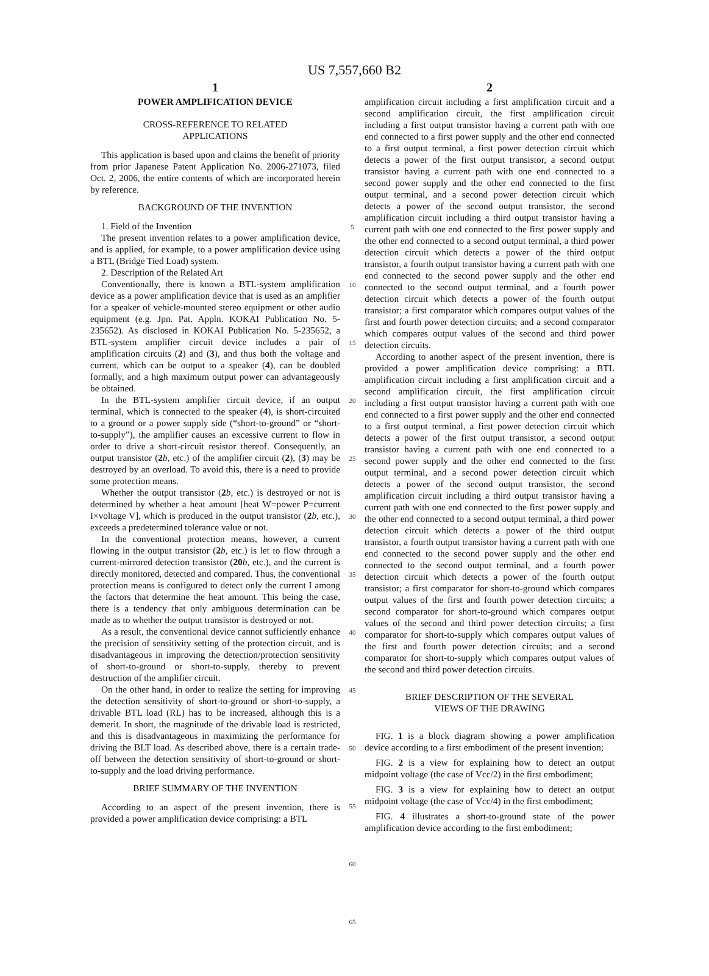US 7,557,660 B2
1
POWER AMPLIFICATION DEVICE
CROSS-REFERENCE TO RELATED
APPLICATIONS
This application is based upon and claims the benefit of priority from prior Japanese Patent Application No. 2006-271073, filed Oct. 2, 2006, the entire contents of which are incorporated herein by reference.
BACKGROUND OF THE INVENTION
1. Field of the Invention
The present invention relates to a power amplification device, and is applied, for example, to a power amplification device using a BTL (Bridge Tied Load) system.
2. Description of the Related Art
Conventionally, there is known a BTL-system amplification device as a power amplification device that is used as an amplifier for a speaker of vehicle-mounted stereo equipment or other audio equipment (e.g. Jpn. Pat. Appln. KOKAI Publication No. 5-235652). As disclosed in KOKAI Publication No. 5-235652, a BTL-system amplifier circuit device includes a pair of amplification circuits (2) and (3), and thus both the voltage and current, which can be output to a speaker (4), can be doubled formally, and a high maximum output power can advantageously be obtained.
In the BTL-system amplifier circuit device, if an output terminal, which is connected to the speaker (4), is short-circuited to a ground or a power supply side (“short-to-ground” or “short-to-supply”), the amplifier causes an excessive current to flow in order to drive a short-circuit resistor thereof. Consequently, an output transistor (2 b, etc.) of the amplifier circuit (2), (3) may be destroyed by an overload. To avoid this, there is a need to provide some protection means.
Whether the output transistor (2 b, etc.) is destroyed or not is determined by whether a heat amount [heat W=power P=current I×voltage V], which is produced in the output transistor (2 b, etc.), exceeds a predetermined tolerance value or not.
In the conventional protection means, however, a current flowing in the output transistor (2 b, etc.) is let to flow through a current-mirrored detection transistor (20 b, etc.), and the current is directly monitored, detected and compared. Thus, the conventional protection means is configured to detect only the current I among the factors that determine the heat amount. This being the case, there is a tendency that only ambiguous determination can be made as to whether the output transistor is destroyed or not.
As a result, the conventional device cannot sufficiently enhance the precision of sensitivity setting of the protection circuit, and is disadvantageous in improving the detection/protection sensitivity of short-to-ground or short-to-supply, thereby to prevent destruction of the amplifier circuit.
On the other hand, in order to realize the setting for improving the detection sensitivity of short-to-ground or short-to-supply, a drivable BTL load (RL) has to be increased, although this is a demerit. In short, the magnitude of the drivable load is restricted, and this is disadvantageous in maximizing the performance for driving the BLT load. As described above, there is a certain trade-off between the detection sensitivity of short-to-ground or short-to-supply and the load driving performance.
BRIEF SUMMARY OF THE INVENTION
According to an aspect of the present invention, there is provided a power amplification device comprising: a BTL
5
10
15
20
25
30
35
40
45
50
55
60
65
2
amplification circuit including a first amplification circuit and a second amplification circuit, the first amplification circuit including a first output transistor having a current path with one end connected to a first power supply and the other end connected to a first output terminal, a first power detection circuit which detects a power of the first output transistor, a second output transistor having a current path with one end connected to a second power supply and the other end connected to the first output terminal, and a second power detection circuit which detects a power of the second output transistor, the second amplification circuit including a third output transistor having a current path with one end connected to the first power supply and the other end connected to a second output terminal, a third power detection circuit which detects a power of the third output transistor, a fourth output transistor having a current path with one end connected to the second power supply and the other end connected to the second output terminal, and a fourth power detection circuit which detects a power of the fourth output transistor; a first comparator which compares output values of the first and fourth power detection circuits; and a second comparator which compares output values of the second and third power detection circuits.
According to another aspect of the present invention, there is provided a power amplification device comprising: a BTL amplification circuit including a first amplification circuit and a second amplification circuit, the first amplification circuit including a first output transistor having a current path with one end connected to a first power supply and the other end connected to a first output terminal, a first power detection circuit which detects a power of the first output transistor, a second output transistor having a current path with one end connected to a second power supply and the other end connected to the first output terminal, and a second power detection circuit which detects a power of the second output transistor, the second amplification circuit including a third output transistor having a current path with one end connected to the first power supply and the other end connected to a second output terminal, a third power detection circuit which detects a power of the third output transistor, a fourth output transistor having a current path with one end connected to the second power supply and the other end connected to the second output terminal, and a fourth power detection circuit which detects a power of the fourth output transistor; a first comparator for short-to-ground which compares output values of the first and fourth power detection circuits; a second comparator for short-to-ground which compares output values of the second and third power detection circuits; a first comparator for short-to-supply which compares output values of the first and fourth power detection circuits; and a second comparator for short-to-supply which compares output values of the second and third power detection circuits.
BRIEF DESCRIPTION OF THE SEVERAL
VIEWS OF THE DRAWING
FIG. 1 is a block diagram showing a power amplification device according to a first embodiment of the present invention;
FIG. 2 is a view for explaining how to detect an output midpoint voltage (the case of Vcc/2) in the first embodiment;
FIG. 3 is a view for explaining how to detect an output midpoint voltage (the case of Vcc/4) in the first embodiment;
FIG. 4 illustrates a short-to-ground state of the power amplification device according to the first embodiment;